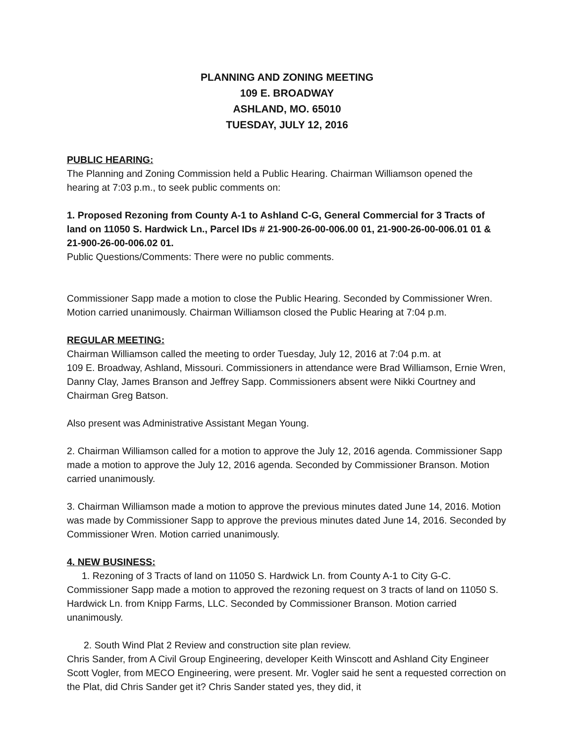PLANNING AND ZONING MEETING
109 E. BROADWAY
ASHLAND, MO. 65010
TUESDAY, JULY 12, 2016
PUBLIC HEARING:
The Planning and Zoning Commission held a Public Hearing. Chairman Williamson opened the hearing at 7:03 p.m., to seek public comments on:
1. Proposed Rezoning from County A-1 to Ashland C-G, General Commercial for 3 Tracts of land on 11050 S. Hardwick Ln., Parcel IDs # 21-900-26-00-006.00 01, 21-900-26-00-006.01 01 & 21-900-26-00-006.02 01.
Public Questions/Comments: There were no public comments.
Commissioner Sapp made a motion to close the Public Hearing. Seconded by Commissioner Wren. Motion carried unanimously. Chairman Williamson closed the Public Hearing at 7:04 p.m.
REGULAR MEETING:
Chairman Williamson called the meeting to order Tuesday, July 12, 2016 at 7:04 p.m. at
109 E. Broadway, Ashland, Missouri. Commissioners in attendance were Brad Williamson, Ernie Wren, Danny Clay, James Branson and Jeffrey Sapp. Commissioners absent were Nikki Courtney and Chairman Greg Batson.
Also present was Administrative Assistant Megan Young.
2. Chairman Williamson called for a motion to approve the July 12, 2016 agenda. Commissioner Sapp made a motion to approve the July 12, 2016 agenda. Seconded by Commissioner Branson. Motion carried unanimously.
3. Chairman Williamson made a motion to approve the previous minutes dated June 14, 2016. Motion was made by Commissioner Sapp to approve the previous minutes dated June 14, 2016. Seconded by Commissioner Wren. Motion carried unanimously.
4. NEW BUSINESS:
1. Rezoning of 3 Tracts of land on 11050 S. Hardwick Ln. from County A-1 to City G-C.
Commissioner Sapp made a motion to approved the rezoning request on 3 tracts of land on 11050 S. Hardwick Ln. from Knipp Farms, LLC. Seconded by Commissioner Branson. Motion carried unanimously.
2. South Wind Plat 2 Review and construction site plan review.
Chris Sander, from A Civil Group Engineering, developer Keith Winscott and Ashland City Engineer Scott Vogler, from MECO Engineering, were present. Mr. Vogler said he sent a requested correction on the Plat, did Chris Sander get it? Chris Sander stated yes, they did, it